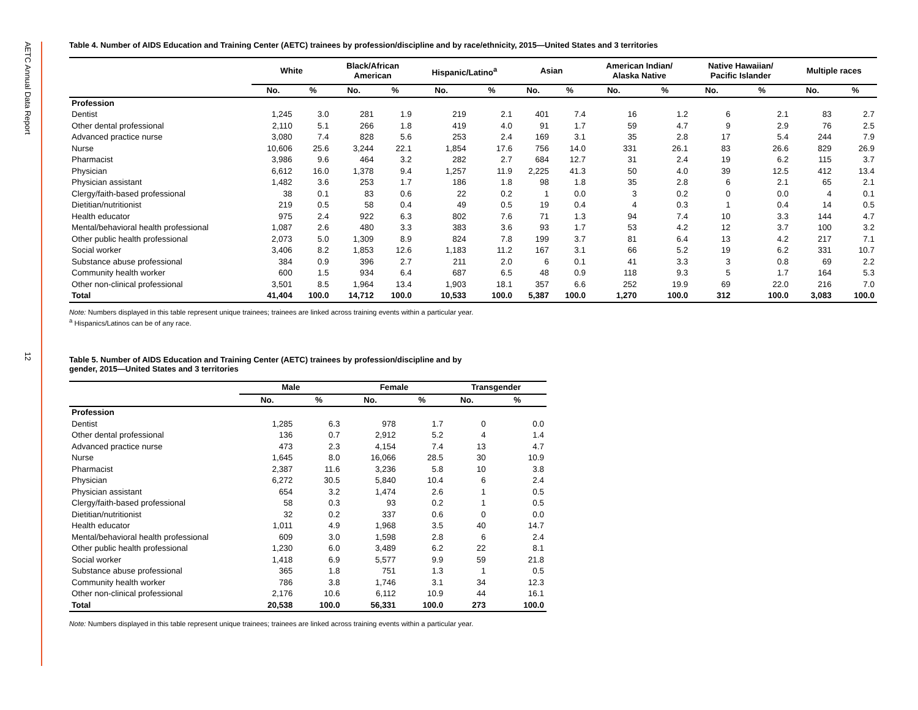AETC Annual Data Report
12
Table 4. Number of AIDS Education and Training Center (AETC) trainees by profession/discipline and by race/ethnicity, 2015—United States and 3 territories
| | White | | Black/African American | | Hispanic/Latino<sup>a</sup> | | Asian | | American Indian/ Alaska Native | | Native Hawaiian/ Pacific Islander | | Multiple races | |
| --- | --- | --- | --- | --- | --- | --- | --- | --- | --- | --- | --- | --- | --- | --- |
| | No. | % | No. | % | No. | % | No. | % | No. | % | No. | % | No. | % |
| Profession | | | | | | | | | | | | | | |
| Dentist | 1,245 | 3.0 | 281 | 1.9 | 219 | 2.1 | 401 | 7.4 | 16 | 1.2 | 6 | 2.1 | 83 | 2.7 |
| Other dental professional | 2,110 | 5.1 | 266 | 1.8 | 419 | 4.0 | 91 | 1.7 | 59 | 4.7 | 9 | 2.9 | 76 | 2.5 |
| Advanced practice nurse | 3,080 | 7.4 | 828 | 5.6 | 253 | 2.4 | 169 | 3.1 | 35 | 2.8 | 17 | 5.4 | 244 | 7.9 |
| Nurse | 10,606 | 25.6 | 3,244 | 22.1 | 1,854 | 17.6 | 756 | 14.0 | 331 | 26.1 | 83 | 26.6 | 829 | 26.9 |
| Pharmacist | 3,986 | 9.6 | 464 | 3.2 | 282 | 2.7 | 684 | 12.7 | 31 | 2.4 | 19 | 6.2 | 115 | 3.7 |
| Physician | 6,612 | 16.0 | 1,378 | 9.4 | 1,257 | 11.9 | 2,225 | 41.3 | 50 | 4.0 | 39 | 12.5 | 412 | 13.4 |
| Physician assistant | 1,482 | 3.6 | 253 | 1.7 | 186 | 1.8 | 98 | 1.8 | 35 | 2.8 | 6 | 2.1 | 65 | 2.1 |
| Clergy/faith-based professional | 38 | 0.1 | 83 | 0.6 | 22 | 0.2 | 1 | 0.0 | 3 | 0.2 | 0 | 0.0 | 4 | 0.1 |
| Dietitian/nutritionist | 219 | 0.5 | 58 | 0.4 | 49 | 0.5 | 19 | 0.4 | 4 | 0.3 | 1 | 0.4 | 14 | 0.5 |
| Health educator | 975 | 2.4 | 922 | 6.3 | 802 | 7.6 | 71 | 1.3 | 94 | 7.4 | 10 | 3.3 | 144 | 4.7 |
| Mental/behavioral health professional | 1,087 | 2.6 | 480 | 3.3 | 383 | 3.6 | 93 | 1.7 | 53 | 4.2 | 12 | 3.7 | 100 | 3.2 |
| Other public health professional | 2,073 | 5.0 | 1,309 | 8.9 | 824 | 7.8 | 199 | 3.7 | 81 | 6.4 | 13 | 4.2 | 217 | 7.1 |
| Social worker | 3,406 | 8.2 | 1,853 | 12.6 | 1,183 | 11.2 | 167 | 3.1 | 66 | 5.2 | 19 | 6.2 | 331 | 10.7 |
| Substance abuse professional | 384 | 0.9 | 396 | 2.7 | 211 | 2.0 | 6 | 0.1 | 41 | 3.3 | 3 | 0.8 | 69 | 2.2 |
| Community health worker | 600 | 1.5 | 934 | 6.4 | 687 | 6.5 | 48 | 0.9 | 118 | 9.3 | 5 | 1.7 | 164 | 5.3 |
| Other non-clinical professional | 3,501 | 8.5 | 1,964 | 13.4 | 1,903 | 18.1 | 357 | 6.6 | 252 | 19.9 | 69 | 22.0 | 216 | 7.0 |
| Total | 41,404 | 100.0 | 14,712 | 100.0 | 10,533 | 100.0 | 5,387 | 100.0 | 1,270 | 100.0 | 312 | 100.0 | 3,083 | 100.0 |
Note: Numbers displayed in this table represent unique trainees; trainees are linked across training events within a particular year.
<sup>a</sup> Hispanics/Latinos can be of any race.
Table 5. Number of AIDS Education and Training Center (AETC) trainees by profession/discipline and by
gender, 2015—United States and 3 territories
| | Male | | Female | | Transgender | |
| --- | --- | --- | --- | --- | --- | --- |
| | No. | % | No. | % | No. | % |
| Profession | | | | | | |
| Dentist | 1,285 | 6.3 | 978 | 1.7 | 0 | 0.0 |
| Other dental professional | 136 | 0.7 | 2,912 | 5.2 | 4 | 1.4 |
| Advanced practice nurse | 473 | 2.3 | 4,154 | 7.4 | 13 | 4.7 |
| Nurse | 1,645 | 8.0 | 16,066 | 28.5 | 30 | 10.9 |
| Pharmacist | 2,387 | 11.6 | 3,236 | 5.8 | 10 | 3.8 |
| Physician | 6,272 | 30.5 | 5,840 | 10.4 | 6 | 2.4 |
| Physician assistant | 654 | 3.2 | 1,474 | 2.6 | 1 | 0.5 |
| Clergy/faith-based professional | 58 | 0.3 | 93 | 0.2 | 1 | 0.5 |
| Dietitian/nutritionist | 32 | 0.2 | 337 | 0.6 | 0 | 0.0 |
| Health educator | 1,011 | 4.9 | 1,968 | 3.5 | 40 | 14.7 |
| Mental/behavioral health professional | 609 | 3.0 | 1,598 | 2.8 | 6 | 2.4 |
| Other public health professional | 1,230 | 6.0 | 3,489 | 6.2 | 22 | 8.1 |
| Social worker | 1,418 | 6.9 | 5,577 | 9.9 | 59 | 21.8 |
| Substance abuse professional | 365 | 1.8 | 751 | 1.3 | 1 | 0.5 |
| Community health worker | 786 | 3.8 | 1,746 | 3.1 | 34 | 12.3 |
| Other non-clinical professional | 2,176 | 10.6 | 6,112 | 10.9 | 44 | 16.1 |
| Total | 20,538 | 100.0 | 56,331 | 100.0 | 273 | 100.0 |
Note: Numbers displayed in this table represent unique trainees; trainees are linked across training events within a particular year.